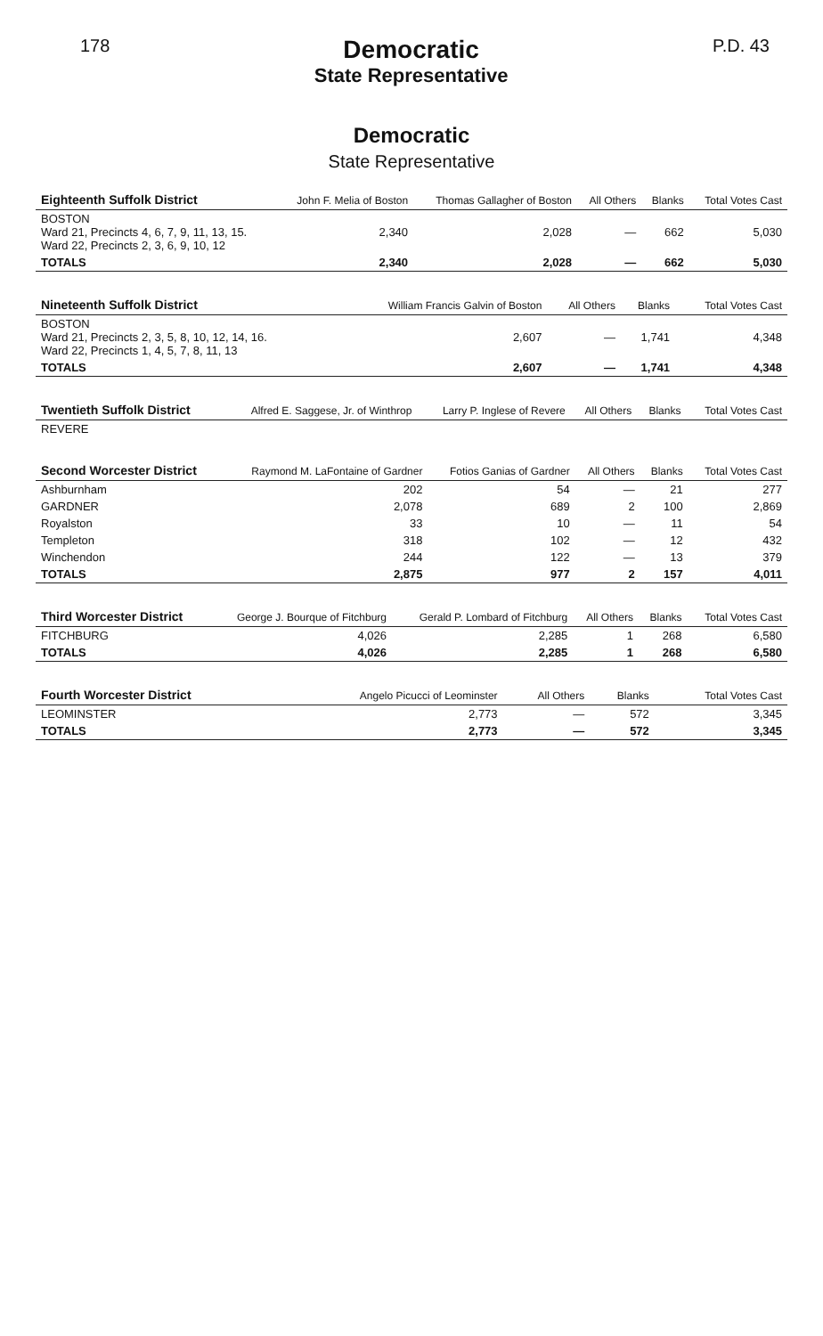178
Democratic
State Representative
P.D. 43
Democratic
State Representative
| Eighteenth Suffolk District | John F. Melia of Boston | Thomas Gallagher of Boston | All Others | Blanks | Total Votes Cast |
| --- | --- | --- | --- | --- | --- |
| BOSTON Ward 21, Precincts 4, 6, 7, 9, 11, 13, 15. Ward 22, Precincts 2, 3, 6, 9, 10, 12 | 2,340 | 2,028 | — | 662 | 5,030 |
| TOTALS | 2,340 | 2,028 | — | 662 | 5,030 |
| Nineteenth Suffolk District | William Francis Galvin of Boston | All Others | Blanks | Total Votes Cast |
| --- | --- | --- | --- | --- |
| BOSTON Ward 21, Precincts 2, 3, 5, 8, 10, 12, 14, 16. Ward 22, Precincts 1, 4, 5, 7, 8, 11, 13 | 2,607 | — | 1,741 | 4,348 |
| TOTALS | 2,607 | — | 1,741 | 4,348 |
| Twentieth Suffolk District | Alfred E. Saggese, Jr. of Winthrop | Larry P. Inglese of Revere | All Others | Blanks | Total Votes Cast |
| --- | --- | --- | --- | --- | --- |
| REVERE | | | | | |
| Second Worcester District | Raymond M. LaFontaine of Gardner | Fotios Ganias of Gardner | All Others | Blanks | Total Votes Cast |
| --- | --- | --- | --- | --- | --- |
| Ashburnham | 202 | 54 | — | 21 | 277 |
| GARDNER | 2,078 | 689 | 2 | 100 | 2,869 |
| Royalston | 33 | 10 | — | 11 | 54 |
| Templeton | 318 | 102 | — | 12 | 432 |
| Winchendon | 244 | 122 | — | 13 | 379 |
| TOTALS | 2,875 | 977 | 2 | 157 | 4,011 |
| Third Worcester District | George J. Bourque of Fitchburg | Gerald P. Lombard of Fitchburg | All Others | Blanks | Total Votes Cast |
| --- | --- | --- | --- | --- | --- |
| FITCHBURG | 4,026 | 2,285 | 1 | 268 | 6,580 |
| TOTALS | 4,026 | 2,285 | 1 | 268 | 6,580 |
| Fourth Worcester District | Angelo Picucci of Leominster | All Others | Blanks | Total Votes Cast |
| --- | --- | --- | --- | --- |
| LEOMINSTER | 2,773 | — | 572 | 3,345 |
| TOTALS | 2,773 | — | 572 | 3,345 |